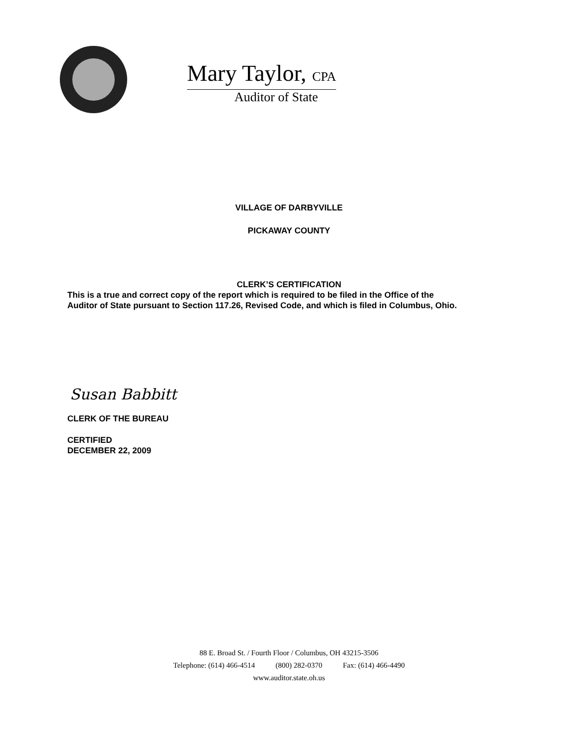Mary Taylor, CPA
Auditor of State
VILLAGE OF DARBYVILLE
PICKAWAY COUNTY
CLERK’S CERTIFICATION
This is a true and correct copy of the report which is required to be filed in the Office of the
Auditor of State pursuant to Section 117.26, Revised Code, and which is filed in Columbus, Ohio.
Susan Babbitt
CLERK OF THE BUREAU
CERTIFIED
DECEMBER 22, 2009
88 E. Broad St. / Fourth Floor / Columbus, OH 43215-3506
Telephone: (614) 466-4514 (800) 282-0370 Fax: (614) 466-4490
www.auditor.state.oh.us